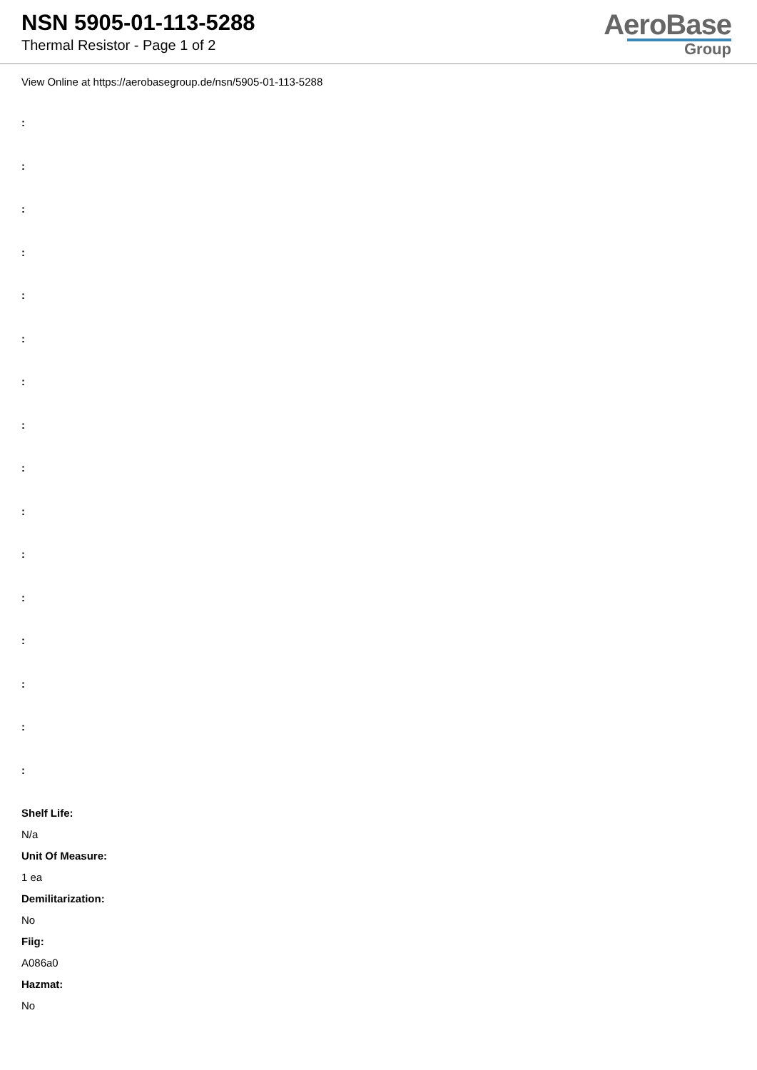NSN 5905-01-113-5288
Thermal Resistor - Page 1 of 2
AeroBase
Group
View Online at https://aerobasegroup.de/nsn/5905-01-113-5288
:
:
:
:
:
:
:
:
:
:
:
:
:
:
:
:
Shelf Life:
N/a
Unit Of Measure:
1 ea
Demilitarization:
No
Fiig:
A086a0
Hazmat:
No